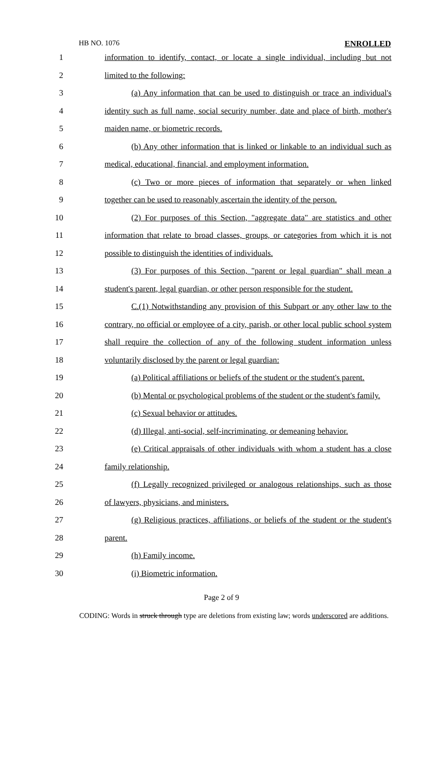HB NO. 1076 ENROLLED
1 information to identify, contact, or locate a single individual, including but not
2 limited to the following:
3 (a) Any information that can be used to distinguish or trace an individual's
4 identity such as full name, social security number, date and place of birth, mother's
5 maiden name, or biometric records.
6 (b) Any other information that is linked or linkable to an individual such as
7 medical, educational, financial, and employment information.
8 (c) Two or more pieces of information that separately or when linked
9 together can be used to reasonably ascertain the identity of the person.
10 (2) For purposes of this Section, "aggregate data" are statistics and other
11 information that relate to broad classes, groups, or categories from which it is not
12 possible to distinguish the identities of individuals.
13 (3) For purposes of this Section, "parent or legal guardian" shall mean a
14 student's parent, legal guardian, or other person responsible for the student.
15 C.(1) Notwithstanding any provision of this Subpart or any other law to the
16 contrary, no official or employee of a city, parish, or other local public school system
17 shall require the collection of any of the following student information unless
18 voluntarily disclosed by the parent or legal guardian:
19 (a) Political affiliations or beliefs of the student or the student's parent.
20 (b) Mental or psychological problems of the student or the student's family.
21 (c) Sexual behavior or attitudes.
22 (d) Illegal, anti-social, self-incriminating, or demeaning behavior.
23 (e) Critical appraisals of other individuals with whom a student has a close
24 family relationship.
25 (f) Legally recognized privileged or analogous relationships, such as those
26 of lawyers, physicians, and ministers.
27 (g) Religious practices, affiliations, or beliefs of the student or the student's
28 parent.
29 (h) Family income.
30 (i) Biometric information.
Page 2 of 9
CODING: Words in struck through type are deletions from existing law; words underscored are additions.